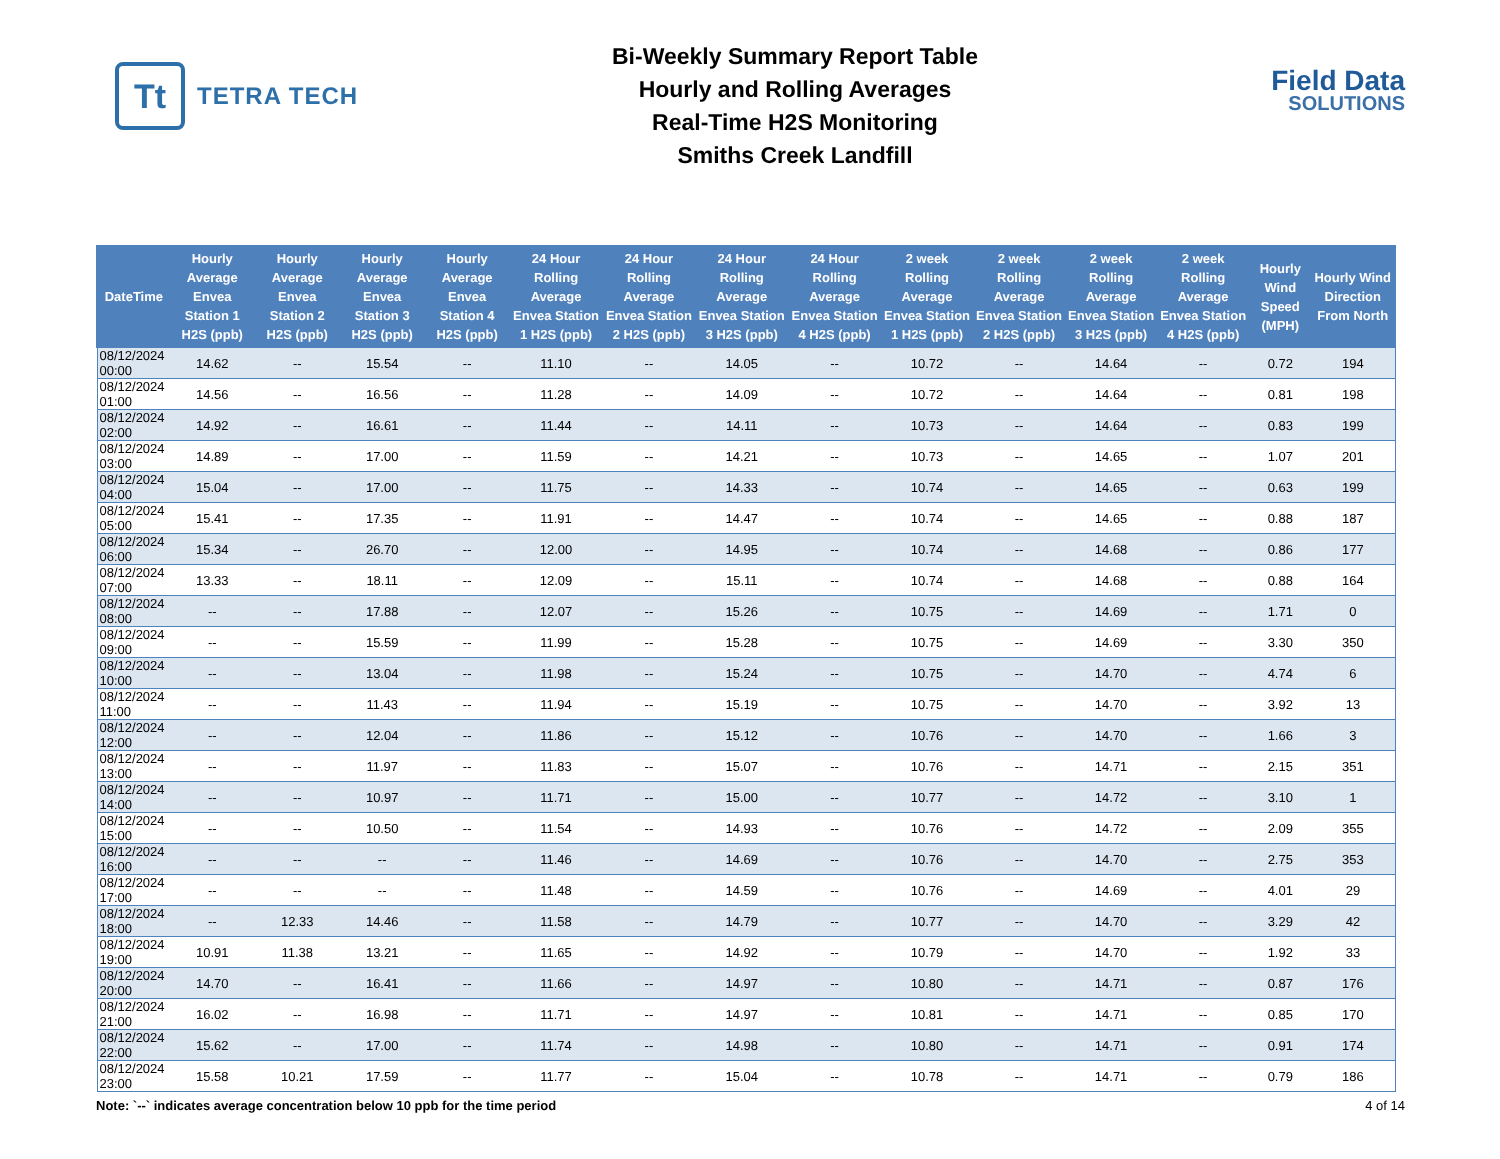Tt
TETRA TECH
Bi-Weekly Summary Report Table
Hourly and Rolling Averages
Real-Time H2S Monitoring
Smiths Creek Landfill
Field Data
SOLUTIONS
| DateTime | Hourly Average Envea Station 1 H2S (ppb) | Hourly Average Envea Station 2 H2S (ppb) | Hourly Average Envea Station 3 H2S (ppb) | Hourly Average Envea Station 4 H2S (ppb) | 24 Hour Rolling Average Envea Station 1 H2S (ppb) | 24 Hour Rolling Average Envea Station 2 H2S (ppb) | 24 Hour Rolling Average Envea Station 3 H2S (ppb) | 24 Hour Rolling Average Envea Station 4 H2S (ppb) | 2 week Rolling Average Envea Station 1 H2S (ppb) | 2 week Rolling Average Envea Station 2 H2S (ppb) | 2 week Rolling Average Envea Station 3 H2S (ppb) | 2 week Rolling Average Envea Station 4 H2S (ppb) | Hourly Wind Speed (MPH) | Hourly Wind Direction From North |
| --- | --- | --- | --- | --- | --- | --- | --- | --- | --- | --- | --- | --- | --- | --- |
| 08/12/2024 00:00 | 14.62 | -- | 15.54 | -- | 11.10 | -- | 14.05 | -- | 10.72 | -- | 14.64 | -- | 0.72 | 194 |
| 08/12/2024 01:00 | 14.56 | -- | 16.56 | -- | 11.28 | -- | 14.09 | -- | 10.72 | -- | 14.64 | -- | 0.81 | 198 |
| 08/12/2024 02:00 | 14.92 | -- | 16.61 | -- | 11.44 | -- | 14.11 | -- | 10.73 | -- | 14.64 | -- | 0.83 | 199 |
| 08/12/2024 03:00 | 14.89 | -- | 17.00 | -- | 11.59 | -- | 14.21 | -- | 10.73 | -- | 14.65 | -- | 1.07 | 201 |
| 08/12/2024 04:00 | 15.04 | -- | 17.00 | -- | 11.75 | -- | 14.33 | -- | 10.74 | -- | 14.65 | -- | 0.63 | 199 |
| 08/12/2024 05:00 | 15.41 | -- | 17.35 | -- | 11.91 | -- | 14.47 | -- | 10.74 | -- | 14.65 | -- | 0.88 | 187 |
| 08/12/2024 06:00 | 15.34 | -- | 26.70 | -- | 12.00 | -- | 14.95 | -- | 10.74 | -- | 14.68 | -- | 0.86 | 177 |
| 08/12/2024 07:00 | 13.33 | -- | 18.11 | -- | 12.09 | -- | 15.11 | -- | 10.74 | -- | 14.68 | -- | 0.88 | 164 |
| 08/12/2024 08:00 | -- | -- | 17.88 | -- | 12.07 | -- | 15.26 | -- | 10.75 | -- | 14.69 | -- | 1.71 | 0 |
| 08/12/2024 09:00 | -- | -- | 15.59 | -- | 11.99 | -- | 15.28 | -- | 10.75 | -- | 14.69 | -- | 3.30 | 350 |
| 08/12/2024 10:00 | -- | -- | 13.04 | -- | 11.98 | -- | 15.24 | -- | 10.75 | -- | 14.70 | -- | 4.74 | 6 |
| 08/12/2024 11:00 | -- | -- | 11.43 | -- | 11.94 | -- | 15.19 | -- | 10.75 | -- | 14.70 | -- | 3.92 | 13 |
| 08/12/2024 12:00 | -- | -- | 12.04 | -- | 11.86 | -- | 15.12 | -- | 10.76 | -- | 14.70 | -- | 1.66 | 3 |
| 08/12/2024 13:00 | -- | -- | 11.97 | -- | 11.83 | -- | 15.07 | -- | 10.76 | -- | 14.71 | -- | 2.15 | 351 |
| 08/12/2024 14:00 | -- | -- | 10.97 | -- | 11.71 | -- | 15.00 | -- | 10.77 | -- | 14.72 | -- | 3.10 | 1 |
| 08/12/2024 15:00 | -- | -- | 10.50 | -- | 11.54 | -- | 14.93 | -- | 10.76 | -- | 14.72 | -- | 2.09 | 355 |
| 08/12/2024 16:00 | -- | -- | -- | -- | 11.46 | -- | 14.69 | -- | 10.76 | -- | 14.70 | -- | 2.75 | 353 |
| 08/12/2024 17:00 | -- | -- | -- | -- | 11.48 | -- | 14.59 | -- | 10.76 | -- | 14.69 | -- | 4.01 | 29 |
| 08/12/2024 18:00 | -- | 12.33 | 14.46 | -- | 11.58 | -- | 14.79 | -- | 10.77 | -- | 14.70 | -- | 3.29 | 42 |
| 08/12/2024 19:00 | 10.91 | 11.38 | 13.21 | -- | 11.65 | -- | 14.92 | -- | 10.79 | -- | 14.70 | -- | 1.92 | 33 |
| 08/12/2024 20:00 | 14.70 | -- | 16.41 | -- | 11.66 | -- | 14.97 | -- | 10.80 | -- | 14.71 | -- | 0.87 | 176 |
| 08/12/2024 21:00 | 16.02 | -- | 16.98 | -- | 11.71 | -- | 14.97 | -- | 10.81 | -- | 14.71 | -- | 0.85 | 170 |
| 08/12/2024 22:00 | 15.62 | -- | 17.00 | -- | 11.74 | -- | 14.98 | -- | 10.80 | -- | 14.71 | -- | 0.91 | 174 |
| 08/12/2024 23:00 | 15.58 | 10.21 | 17.59 | -- | 11.77 | -- | 15.04 | -- | 10.78 | -- | 14.71 | -- | 0.79 | 186 |
Note: `--` indicates average concentration below 10 ppb for the time period 4 of 14